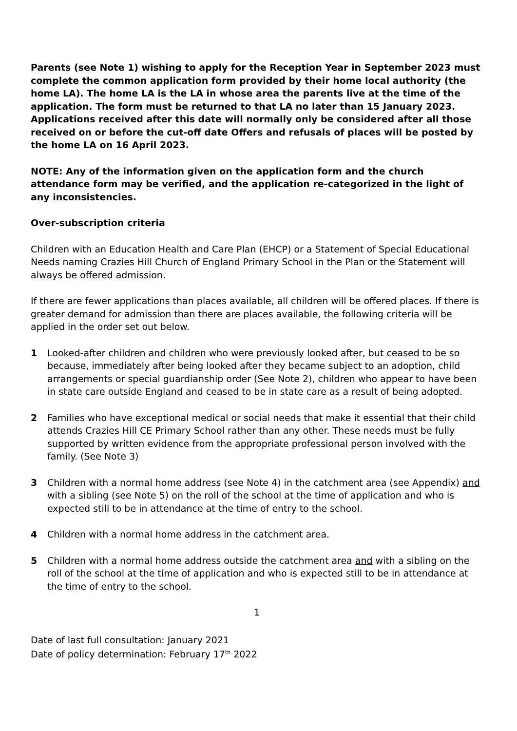Parents (see Note 1) wishing to apply for the Reception Year in September 2023 must complete the common application form provided by their home local authority (the home LA). The home LA is the LA in whose area the parents live at the time of the application. The form must be returned to that LA no later than 15 January 2023. Applications received after this date will normally only be considered after all those received on or before the cut-off date Offers and refusals of places will be posted by the home LA on 16 April 2023.
NOTE: Any of the information given on the application form and the church attendance form may be verified, and the application re-categorized in the light of any inconsistencies.
Over-subscription criteria
Children with an Education Health and Care Plan (EHCP) or a Statement of Special Educational Needs naming Crazies Hill Church of England Primary School in the Plan or the Statement will always be offered admission.
If there are fewer applications than places available, all children will be offered places. If there is greater demand for admission than there are places available, the following criteria will be applied in the order set out below.
1 Looked-after children and children who were previously looked after, but ceased to be so because, immediately after being looked after they became subject to an adoption, child arrangements or special guardianship order (See Note 2), children who appear to have been in state care outside England and ceased to be in state care as a result of being adopted.
2 Families who have exceptional medical or social needs that make it essential that their child attends Crazies Hill CE Primary School rather than any other. These needs must be fully supported by written evidence from the appropriate professional person involved with the family. (See Note 3)
3 Children with a normal home address (see Note 4) in the catchment area (see Appendix) and with a sibling (see Note 5) on the roll of the school at the time of application and who is expected still to be in attendance at the time of entry to the school.
4 Children with a normal home address in the catchment area.
5 Children with a normal home address outside the catchment area and with a sibling on the roll of the school at the time of application and who is expected still to be in attendance at the time of entry to the school.
1
Date of last full consultation: January 2021
Date of policy determination: February 17<sup>th</sup> 2022